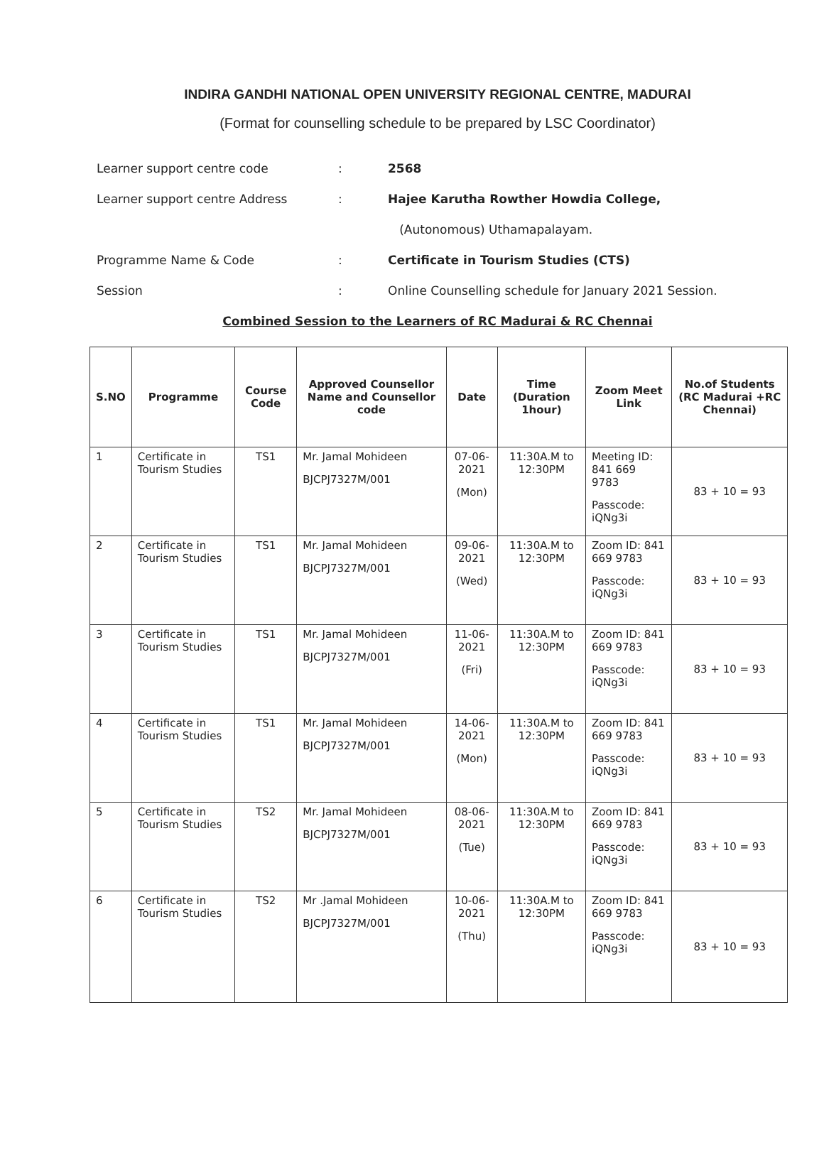INDIRA GANDHI NATIONAL OPEN UNIVERSITY REGIONAL CENTRE, MADURAI
(Format for counselling schedule to be prepared by LSC Coordinator)
Learner support centre code: 2568
Learner support centre Address: Hajee Karutha Rowther Howdia College,
(Autonomous) Uthamapalayam.
Programme Name & Code: Certificate in Tourism Studies (CTS)
Session: Online Counselling schedule for January 2021 Session.
Combined Session to the Learners of RC Madurai & RC Chennai
| S.NO | Programme | Course Code | Approved Counsellor Name and Counsellor code | Date | Time (Duration 1hour) | Zoom Meet Link | No.of Students (RC Madurai +RC Chennai) |
| --- | --- | --- | --- | --- | --- | --- | --- |
| 1 | Certificate in Tourism Studies | TS1 | Mr. Jamal Mohideen BJCPJ7327M/001 | 07-06-2021 (Mon) | 11:30A.M to 12:30PM | Meeting ID: 841 669 9783 Passcode: iQNg3i | 83 + 10 = 93 |
| 2 | Certificate in Tourism Studies | TS1 | Mr. Jamal Mohideen BJCPJ7327M/001 | 09-06-2021 (Wed) | 11:30A.M to 12:30PM | Zoom ID: 841 669 9783 Passcode: iQNg3i | 83 + 10 = 93 |
| 3 | Certificate in Tourism Studies | TS1 | Mr. Jamal Mohideen BJCPJ7327M/001 | 11-06-2021 (Fri) | 11:30A.M to 12:30PM | Zoom ID: 841 669 9783 Passcode: iQNg3i | 83 + 10 = 93 |
| 4 | Certificate in Tourism Studies | TS1 | Mr. Jamal Mohideen BJCPJ7327M/001 | 14-06-2021 (Mon) | 11:30A.M to 12:30PM | Zoom ID: 841 669 9783 Passcode: iQNg3i | 83 + 10 = 93 |
| 5 | Certificate in Tourism Studies | TS2 | Mr. Jamal Mohideen BJCPJ7327M/001 | 08-06-2021 (Tue) | 11:30A.M to 12:30PM | Zoom ID: 841 669 9783 Passcode: iQNg3i | 83 + 10 = 93 |
| 6 | Certificate in Tourism Studies | TS2 | Mr .Jamal Mohideen BJCPJ7327M/001 | 10-06-2021 (Thu) | 11:30A.M to 12:30PM | Zoom ID: 841 669 9783 Passcode: iQNg3i | 83 + 10 = 93 |